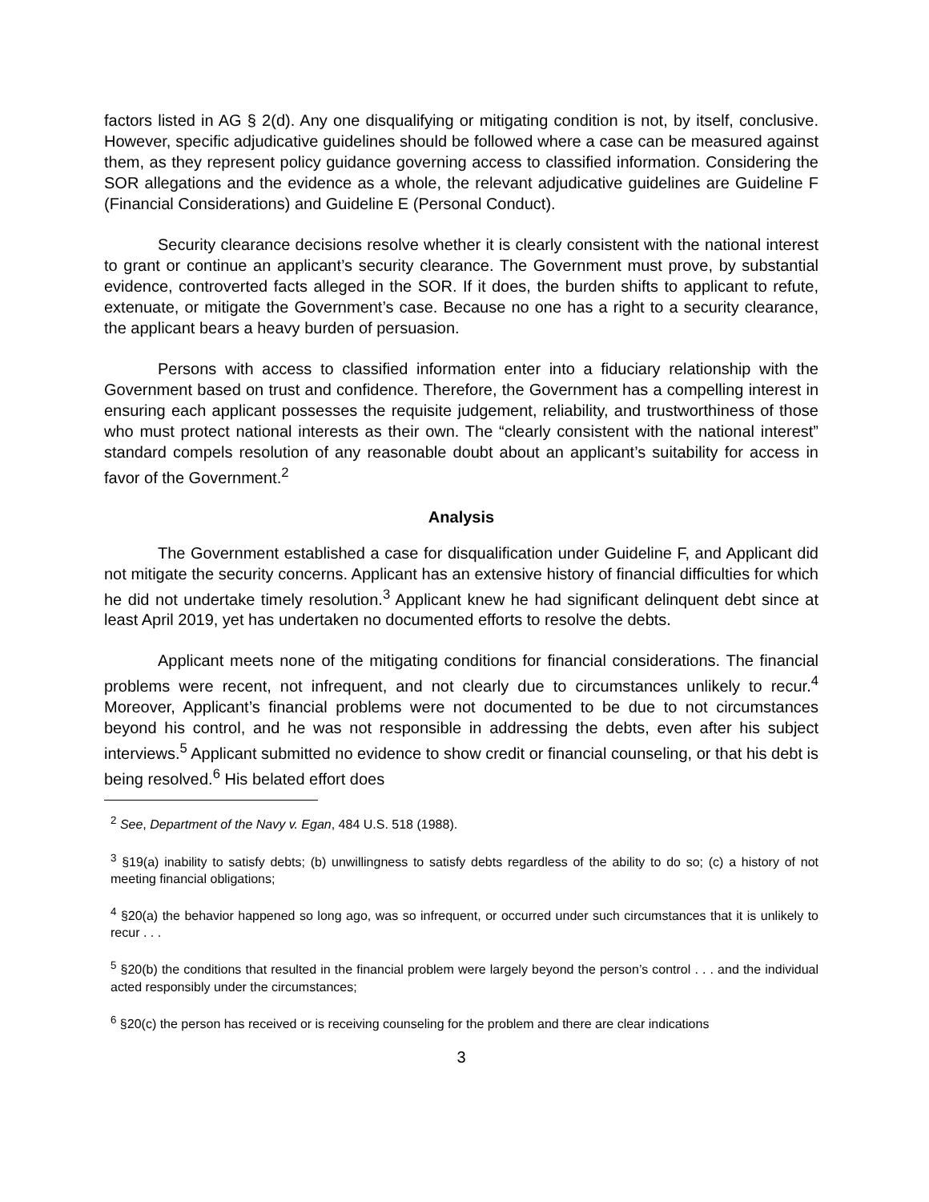factors listed in AG § 2(d). Any one disqualifying or mitigating condition is not, by itself, conclusive. However, specific adjudicative guidelines should be followed where a case can be measured against them, as they represent policy guidance governing access to classified information. Considering the SOR allegations and the evidence as a whole, the relevant adjudicative guidelines are Guideline F (Financial Considerations) and Guideline E (Personal Conduct).
Security clearance decisions resolve whether it is clearly consistent with the national interest to grant or continue an applicant’s security clearance. The Government must prove, by substantial evidence, controverted facts alleged in the SOR. If it does, the burden shifts to applicant to refute, extenuate, or mitigate the Government’s case. Because no one has a right to a security clearance, the applicant bears a heavy burden of persuasion.
Persons with access to classified information enter into a fiduciary relationship with the Government based on trust and confidence. Therefore, the Government has a compelling interest in ensuring each applicant possesses the requisite judgement, reliability, and trustworthiness of those who must protect national interests as their own. The “clearly consistent with the national interest” standard compels resolution of any reasonable doubt about an applicant’s suitability for access in favor of the Government.<sup>2</sup>
Analysis
The Government established a case for disqualification under Guideline F, and Applicant did not mitigate the security concerns. Applicant has an extensive history of financial difficulties for which he did not undertake timely resolution.<sup>3</sup> Applicant knew he had significant delinquent debt since at least April 2019, yet has undertaken no documented efforts to resolve the debts.
Applicant meets none of the mitigating conditions for financial considerations. The financial problems were recent, not infrequent, and not clearly due to circumstances unlikely to recur.<sup>4</sup> Moreover, Applicant’s financial problems were not documented to be due to not circumstances beyond his control, and he was not responsible in addressing the debts, even after his subject interviews.<sup>5</sup> Applicant submitted no evidence to show credit or financial counseling, or that his debt is being resolved.<sup>6</sup> His belated effort does
<sup>2</sup> See, Department of the Navy v. Egan, 484 U.S. 518 (1988).
<sup>3</sup> §19(a) inability to satisfy debts; (b) unwillingness to satisfy debts regardless of the ability to do so; (c) a history of not meeting financial obligations;
<sup>4</sup> §20(a) the behavior happened so long ago, was so infrequent, or occurred under such circumstances that it is unlikely to recur . . .
<sup>5</sup> §20(b) the conditions that resulted in the financial problem were largely beyond the person’s control . . . and the individual acted responsibly under the circumstances;
<sup>6</sup> §20(c) the person has received or is receiving counseling for the problem and there are clear indications
3